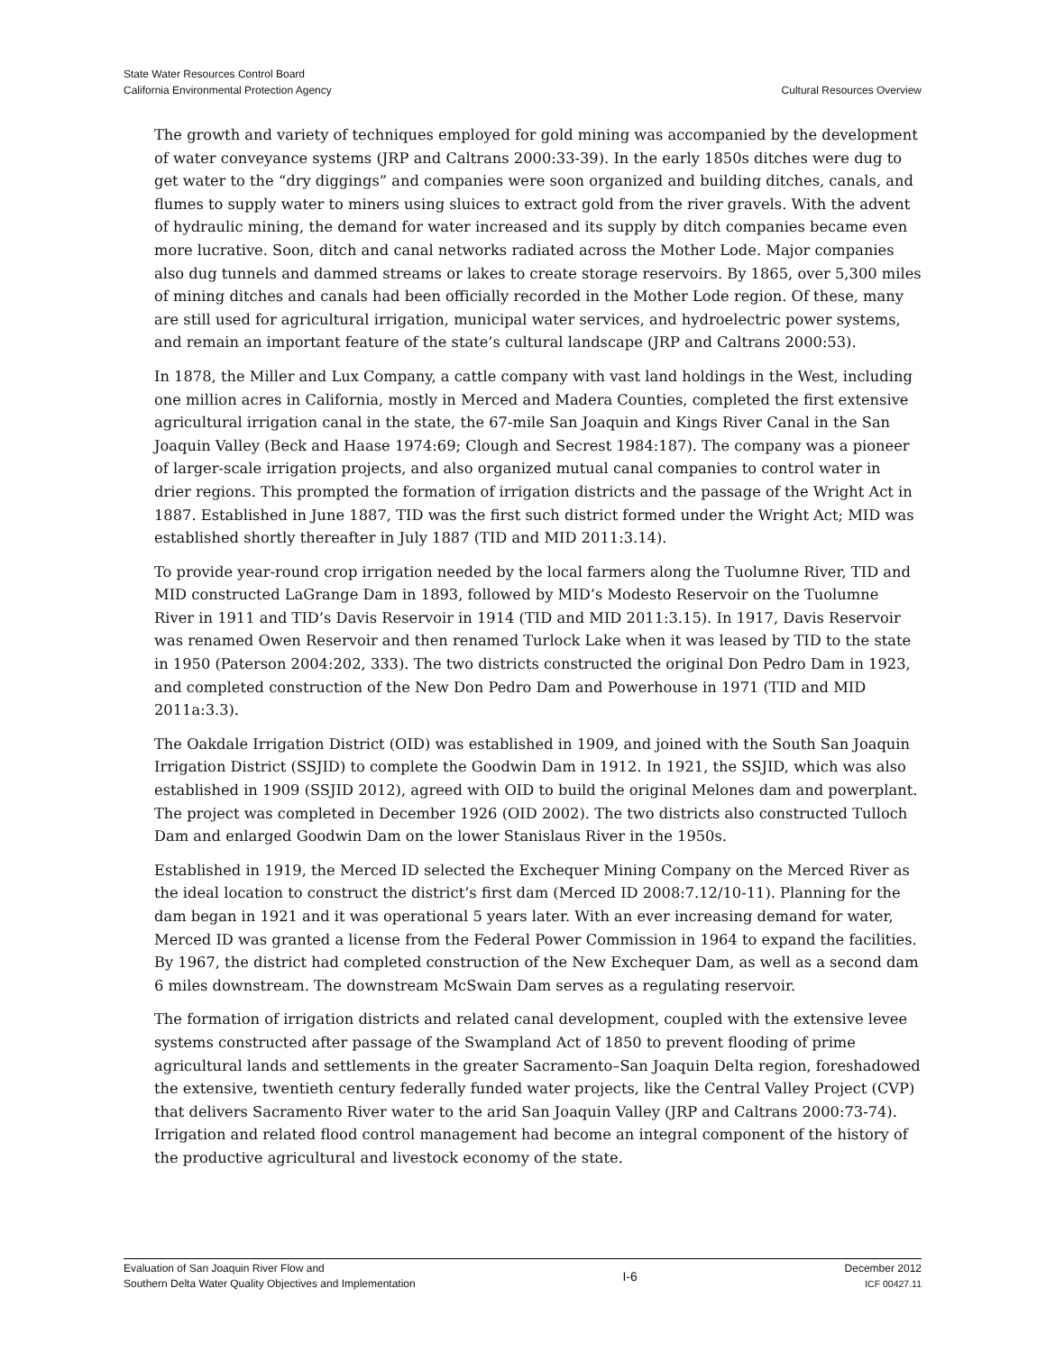State Water Resources Control Board
California Environmental Protection Agency
Cultural Resources Overview
The growth and variety of techniques employed for gold mining was accompanied by the development of water conveyance systems (JRP and Caltrans 2000:33-39). In the early 1850s ditches were dug to get water to the “dry diggings” and companies were soon organized and building ditches, canals, and flumes to supply water to miners using sluices to extract gold from the river gravels. With the advent of hydraulic mining, the demand for water increased and its supply by ditch companies became even more lucrative. Soon, ditch and canal networks radiated across the Mother Lode. Major companies also dug tunnels and dammed streams or lakes to create storage reservoirs. By 1865, over 5,300 miles of mining ditches and canals had been officially recorded in the Mother Lode region. Of these, many are still used for agricultural irrigation, municipal water services, and hydroelectric power systems, and remain an important feature of the state’s cultural landscape (JRP and Caltrans 2000:53).
In 1878, the Miller and Lux Company, a cattle company with vast land holdings in the West, including one million acres in California, mostly in Merced and Madera Counties, completed the first extensive agricultural irrigation canal in the state, the 67-mile San Joaquin and Kings River Canal in the San Joaquin Valley (Beck and Haase 1974:69; Clough and Secrest 1984:187). The company was a pioneer of larger-scale irrigation projects, and also organized mutual canal companies to control water in drier regions. This prompted the formation of irrigation districts and the passage of the Wright Act in 1887. Established in June 1887, TID was the first such district formed under the Wright Act; MID was established shortly thereafter in July 1887 (TID and MID 2011:3.14).
To provide year-round crop irrigation needed by the local farmers along the Tuolumne River, TID and MID constructed LaGrange Dam in 1893, followed by MID’s Modesto Reservoir on the Tuolumne River in 1911 and TID’s Davis Reservoir in 1914 (TID and MID 2011:3.15). In 1917, Davis Reservoir was renamed Owen Reservoir and then renamed Turlock Lake when it was leased by TID to the state in 1950 (Paterson 2004:202, 333). The two districts constructed the original Don Pedro Dam in 1923, and completed construction of the New Don Pedro Dam and Powerhouse in 1971 (TID and MID 2011a:3.3).
The Oakdale Irrigation District (OID) was established in 1909, and joined with the South San Joaquin Irrigation District (SSJID) to complete the Goodwin Dam in 1912. In 1921, the SSJID, which was also established in 1909 (SSJID 2012), agreed with OID to build the original Melones dam and powerplant. The project was completed in December 1926 (OID 2002). The two districts also constructed Tulloch Dam and enlarged Goodwin Dam on the lower Stanislaus River in the 1950s.
Established in 1919, the Merced ID selected the Exchequer Mining Company on the Merced River as the ideal location to construct the district’s first dam (Merced ID 2008:7.12/10-11). Planning for the dam began in 1921 and it was operational 5 years later. With an ever increasing demand for water, Merced ID was granted a license from the Federal Power Commission in 1964 to expand the facilities. By 1967, the district had completed construction of the New Exchequer Dam, as well as a second dam 6 miles downstream. The downstream McSwain Dam serves as a regulating reservoir.
The formation of irrigation districts and related canal development, coupled with the extensive levee systems constructed after passage of the Swampland Act of 1850 to prevent flooding of prime agricultural lands and settlements in the greater Sacramento–San Joaquin Delta region, foreshadowed the extensive, twentieth century federally funded water projects, like the Central Valley Project (CVP) that delivers Sacramento River water to the arid San Joaquin Valley (JRP and Caltrans 2000:73-74). Irrigation and related flood control management had become an integral component of the history of the productive agricultural and livestock economy of the state.
Evaluation of San Joaquin River Flow and
Southern Delta Water Quality Objectives and Implementation
I-6
December 2012
ICF 00427.11